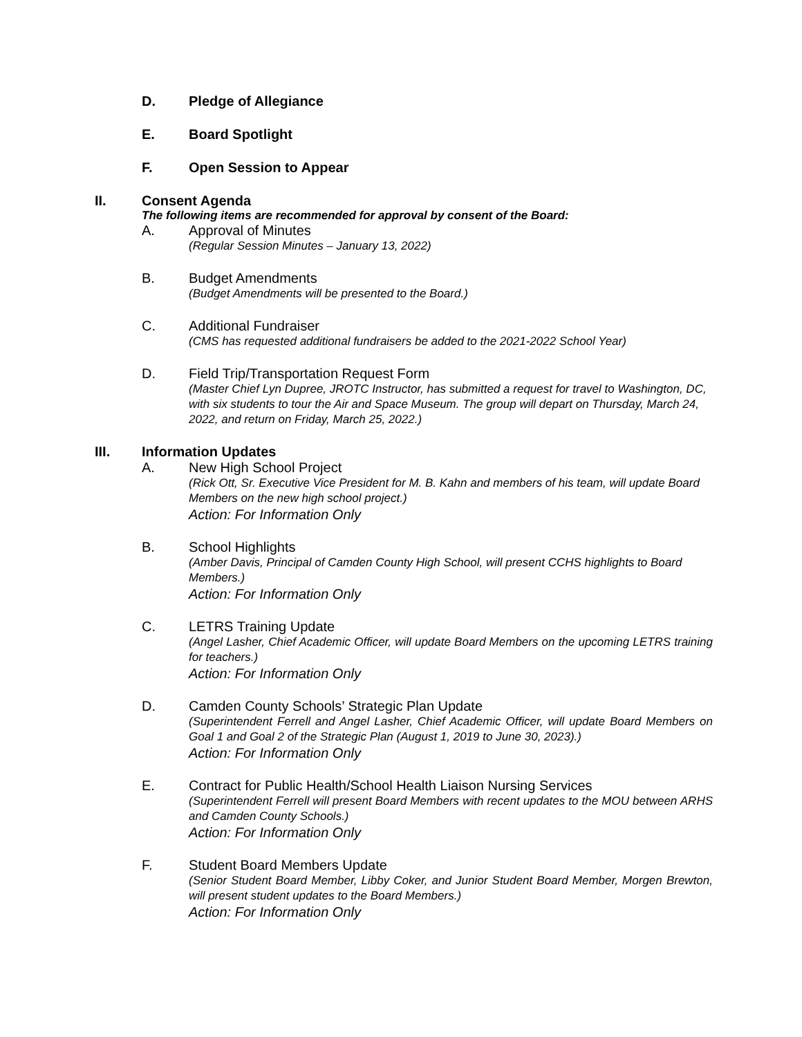D. Pledge of Allegiance
E. Board Spotlight
F. Open Session to Appear
II. Consent Agenda
The following items are recommended for approval by consent of the Board:
A. Approval of Minutes
(Regular Session Minutes – January 13, 2022)
B. Budget Amendments
(Budget Amendments will be presented to the Board.)
C. Additional Fundraiser
(CMS has requested additional fundraisers be added to the 2021-2022 School Year)
D. Field Trip/Transportation Request Form
(Master Chief Lyn Dupree, JROTC Instructor, has submitted a request for travel to Washington, DC, with six students to tour the Air and Space Museum. The group will depart on Thursday, March 24, 2022, and return on Friday, March 25, 2022.)
III. Information Updates
A. New High School Project
(Rick Ott, Sr. Executive Vice President for M. B. Kahn and members of his team, will update Board Members on the new high school project.)
Action: For Information Only
B. School Highlights
(Amber Davis, Principal of Camden County High School, will present CCHS highlights to Board Members.)
Action: For Information Only
C. LETRS Training Update
(Angel Lasher, Chief Academic Officer, will update Board Members on the upcoming LETRS training for teachers.)
Action: For Information Only
D. Camden County Schools’ Strategic Plan Update
(Superintendent Ferrell and Angel Lasher, Chief Academic Officer, will update Board Members on Goal 1 and Goal 2 of the Strategic Plan (August 1, 2019 to June 30, 2023).)
Action: For Information Only
E. Contract for Public Health/School Health Liaison Nursing Services
(Superintendent Ferrell will present Board Members with recent updates to the MOU between ARHS and Camden County Schools.)
Action: For Information Only
F. Student Board Members Update
(Senior Student Board Member, Libby Coker, and Junior Student Board Member, Morgen Brewton, will present student updates to the Board Members.)
Action: For Information Only